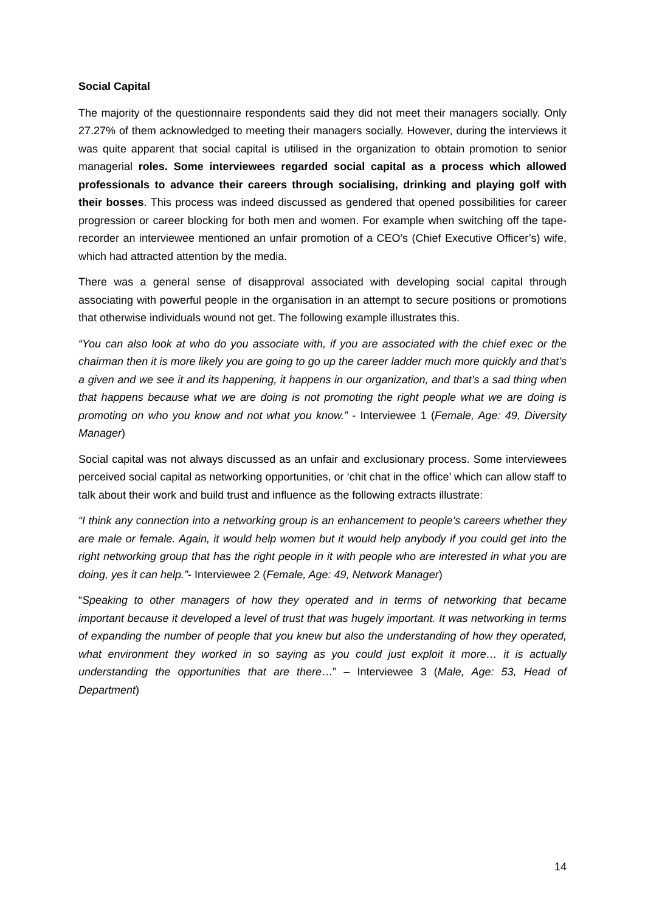Social Capital
The majority of the questionnaire respondents said they did not meet their managers socially. Only 27.27% of them acknowledged to meeting their managers socially. However, during the interviews it was quite apparent that social capital is utilised in the organization to obtain promotion to senior managerial roles. Some interviewees regarded social capital as a process which allowed professionals to advance their careers through socialising, drinking and playing golf with their bosses. This process was indeed discussed as gendered that opened possibilities for career progression or career blocking for both men and women. For example when switching off the tape-recorder an interviewee mentioned an unfair promotion of a CEO’s (Chief Executive Officer’s) wife, which had attracted attention by the media.
There was a general sense of disapproval associated with developing social capital through associating with powerful people in the organisation in an attempt to secure positions or promotions that otherwise individuals wound not get. The following example illustrates this.
“You can also look at who do you associate with, if you are associated with the chief exec or the chairman then it is more likely you are going to go up the career ladder much more quickly and that’s a given and we see it and its happening, it happens in our organization, and that’s a sad thing when that happens because what we are doing is not promoting the right people what we are doing is promoting on who you know and not what you know.” - Interviewee 1 (Female, Age: 49, Diversity Manager)
Social capital was not always discussed as an unfair and exclusionary process. Some interviewees perceived social capital as networking opportunities, or ‘chit chat in the office’ which can allow staff to talk about their work and build trust and influence as the following extracts illustrate:
“I think any connection into a networking group is an enhancement to people’s careers whether they are male or female. Again, it would help women but it would help anybody if you could get into the right networking group that has the right people in it with people who are interested in what you are doing, yes it can help.”- Interviewee 2 (Female, Age: 49, Network Manager)
“Speaking to other managers of how they operated and in terms of networking that became important because it developed a level of trust that was hugely important. It was networking in terms of expanding the number of people that you knew but also the understanding of how they operated, what environment they worked in so saying as you could just exploit it more… it is actually understanding the opportunities that are there…” – Interviewee 3 (Male, Age: 53, Head of Department)
14